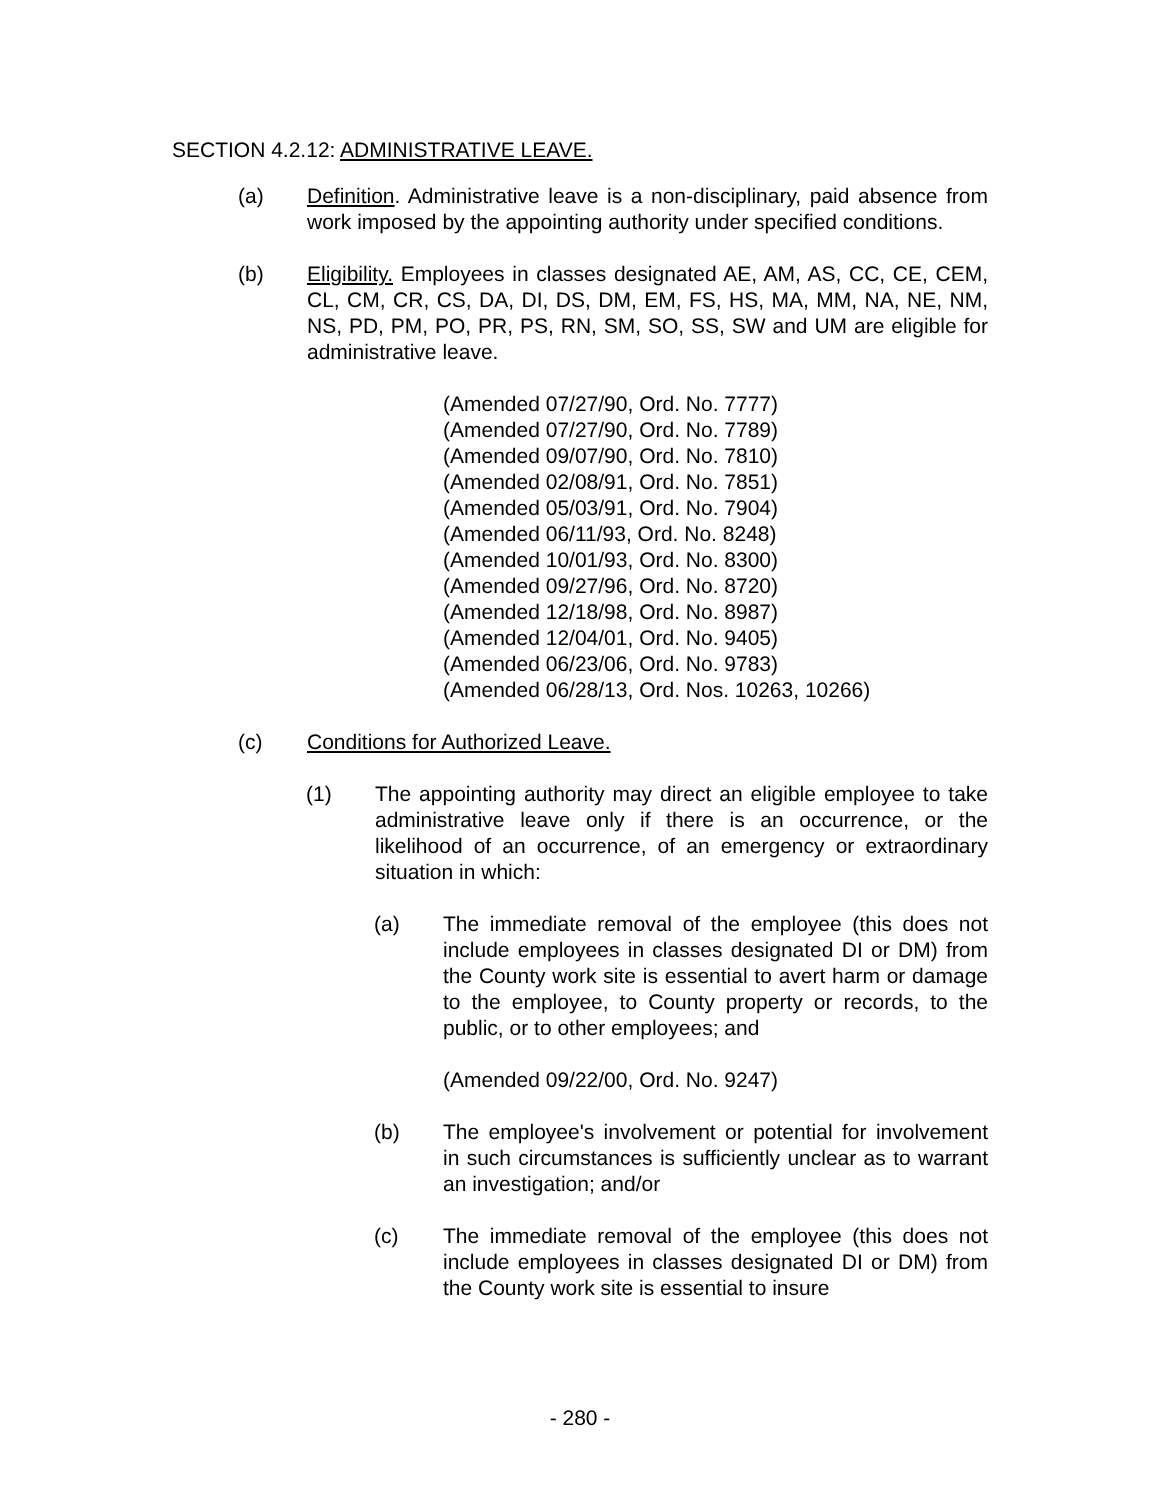SECTION 4.2.12: ADMINISTRATIVE LEAVE.
(a) Definition. Administrative leave is a non-disciplinary, paid absence from work imposed by the appointing authority under specified conditions.
(b) Eligibility. Employees in classes designated AE, AM, AS, CC, CE, CEM, CL, CM, CR, CS, DA, DI, DS, DM, EM, FS, HS, MA, MM, NA, NE, NM, NS, PD, PM, PO, PR, PS, RN, SM, SO, SS, SW and UM are eligible for administrative leave.
(Amended 07/27/90, Ord. No. 7777)
(Amended 07/27/90, Ord. No. 7789)
(Amended 09/07/90, Ord. No. 7810)
(Amended 02/08/91, Ord. No. 7851)
(Amended 05/03/91, Ord. No. 7904)
(Amended 06/11/93, Ord. No. 8248)
(Amended 10/01/93, Ord. No. 8300)
(Amended 09/27/96, Ord. No. 8720)
(Amended 12/18/98, Ord. No. 8987)
(Amended 12/04/01, Ord. No. 9405)
(Amended 06/23/06, Ord. No. 9783)
(Amended 06/28/13, Ord. Nos. 10263, 10266)
(c) Conditions for Authorized Leave.
(1) The appointing authority may direct an eligible employee to take administrative leave only if there is an occurrence, or the likelihood of an occurrence, of an emergency or extraordinary situation in which:
(a) The immediate removal of the employee (this does not include employees in classes designated DI or DM) from the County work site is essential to avert harm or damage to the employee, to County property or records, to the public, or to other employees; and
(Amended 09/22/00, Ord. No. 9247)
(b) The employee's involvement or potential for involvement in such circumstances is sufficiently unclear as to warrant an investigation; and/or
(c) The immediate removal of the employee (this does not include employees in classes designated DI or DM) from the County work site is essential to insure
- 280 -